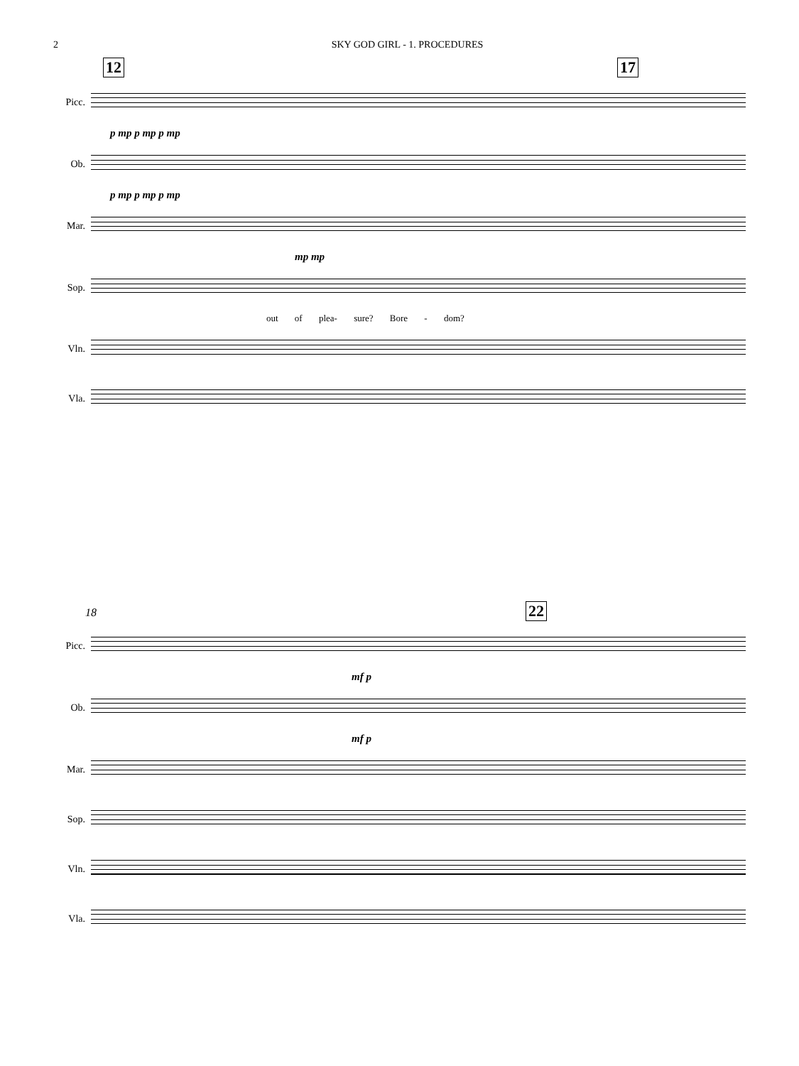2 SKY GOD GIRL - 1. PROCEDURES
12 17
Picc.
p mp p mp p mp
Ob.
p mp p mp p mp
Mar.
mp mp
Sop.
out of plea- sure? Bore - dom?
Vln.
Vla.
18 22
Picc.
mf p
Ob.
mf p
Mar.
Sop.
Vln.
Vla.